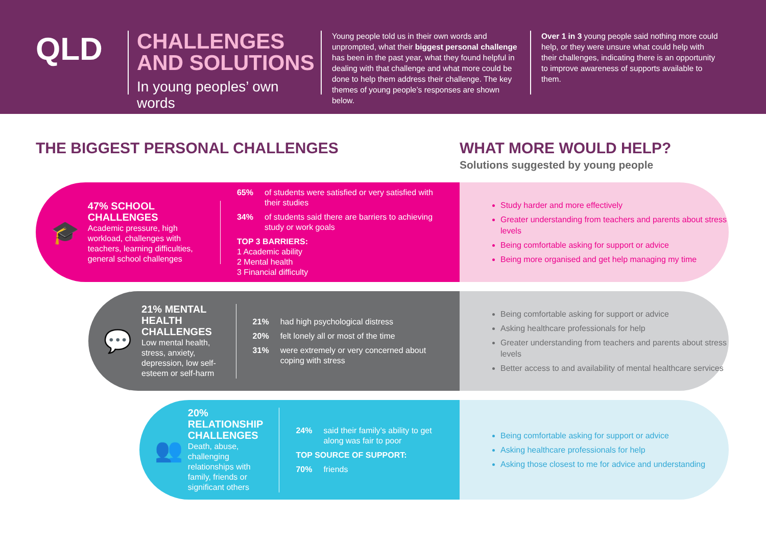QLD
CHALLENGES AND SOLUTIONS
In young peoples’ own words
Young people told us in their own words and unprompted, what their biggest personal challenge has been in the past year, what they found helpful in dealing with that challenge and what more could be done to help them address their challenge. The key themes of young people’s responses are shown below.
Over 1 in 3 young people said nothing more could help, or they were unsure what could help with their challenges, indicating there is an opportunity to improve awareness of supports available to them.
THE BIGGEST PERSONAL CHALLENGES
WHAT MORE WOULD HELP?
Solutions suggested by young people
🎓
47% SCHOOL CHALLENGES
Academic pressure, high workload, challenges with teachers, learning difficulties, general school challenges
| 65% | of students were satisfied or very satisfied with their studies |
| 34% | of students said there are barriers to achieving study or work goals |
| TOP 3 BARRIERS: 1 Academic ability 2 Mental health 3 Financial difficulty | |
Study harder and more effectively
Greater understanding from teachers and parents about stress levels
Being comfortable asking for support or advice
Being more organised and get help managing my time
💬
21% MENTAL HEALTH CHALLENGES
Low mental health, stress, anxiety, depression, low self-esteem or self-harm
| 21% | had high psychological distress |
| 20% | felt lonely all or most of the time |
| 31% | were extremely or very concerned about coping with stress |
Being comfortable asking for support or advice
Asking healthcare professionals for help
Greater understanding from teachers and parents about stress levels
Better access to and availability of mental healthcare services
👥
20% RELATIONSHIP CHALLENGES
Death, abuse, challenging relationships with family, friends or significant others
| 24% | said their family’s ability to get along was fair to poor |
| TOP SOURCE OF SUPPORT: | |
| 70% | friends |
Being comfortable asking for support or advice
Asking healthcare professionals for help
Asking those closest to me for advice and understanding